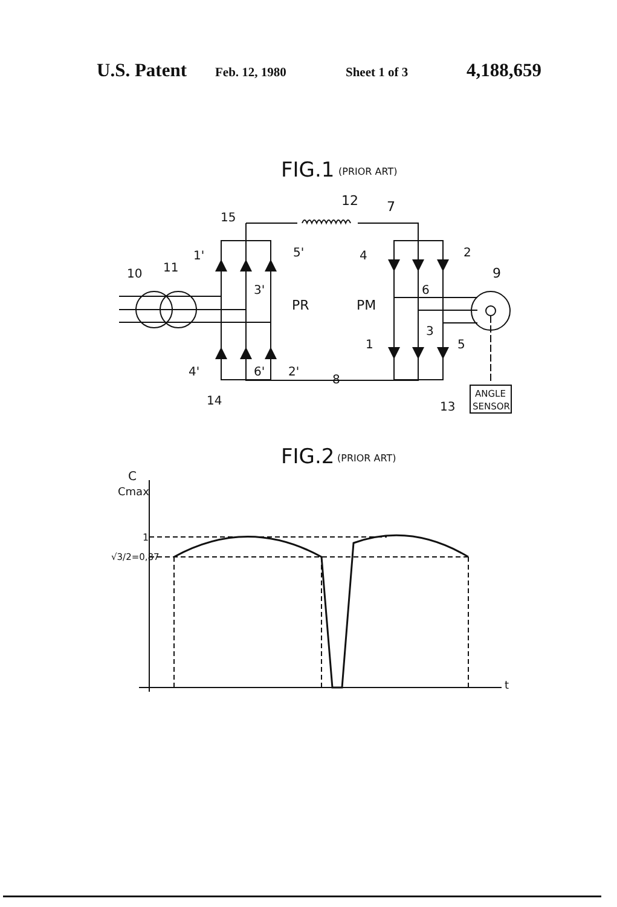U.S. Patent Feb. 12, 1980 Sheet 1 of 3 4,188,659
FIG.1
(PRIOR ART)
15
12
7
1'
5'
3'
10
11
PR
PM
4
2
9
6
3
1
5
4'
6'
2'
8
14
13
ANGLE
SENSOR
FIG.2
(PRIOR ART)
C
Cmax
1
√3/2=0,87
t